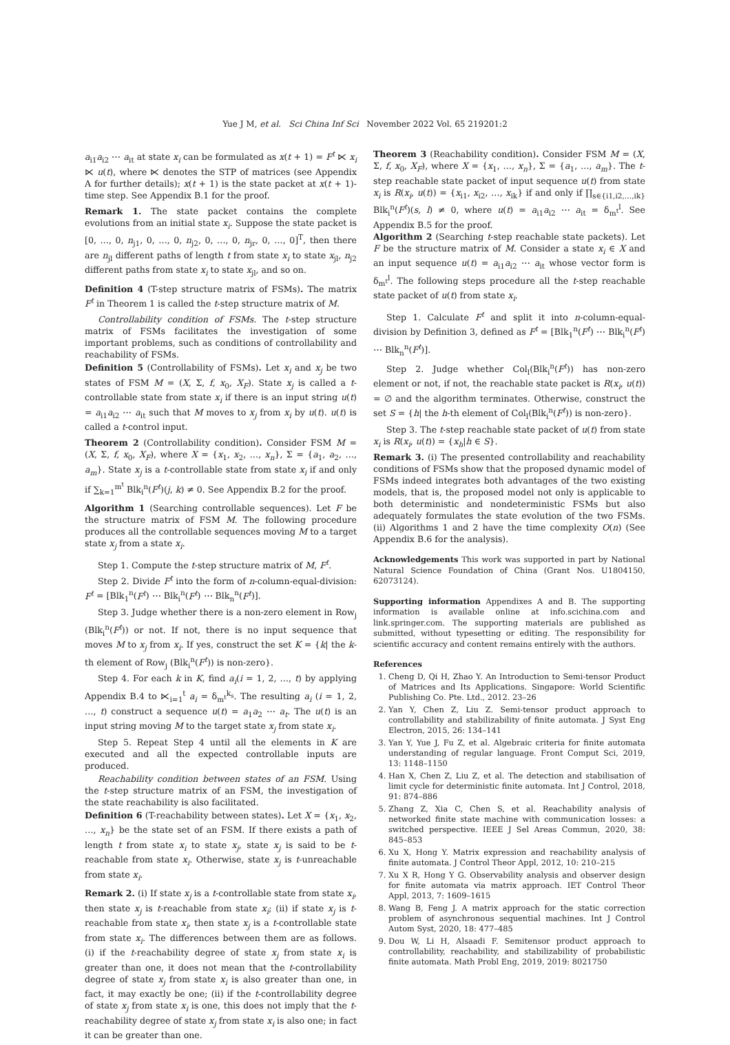Yue J M, et al. Sci China Inf Sci November 2022 Vol. 65 219201:2
a<sub>i1</sub>a<sub>i2</sub> ⋯ a<sub>it</sub> at state x<sub>i</sub> can be formulated as x(t + 1) = F<sup>t</sup> ⋉ x<sub>i</sub> ⋉ u(t), where ⋉ denotes the STP of matrices (see Appendix A for further details); x(t + 1) is the state packet at x(t + 1)-time step. See Appendix B.1 for the proof.
Remark 1. The state packet contains the complete evolutions from an initial state x<sub>i</sub>. Suppose the state packet is [0, …, 0, n<sub>j1</sub>, 0, …, 0, n<sub>j2</sub>, 0, …, 0, n<sub>jr</sub>, 0, …, 0]<sup>T</sup>, then there are n<sub>jl</sub> different paths of length t from state x<sub>i</sub> to state x<sub>jl</sub>, n<sub>j2</sub> different paths from state x<sub>i</sub> to state x<sub>jl</sub>, and so on.
Definition 4 (T-step structure matrix of FSMs). The matrix F<sup>t</sup> in Theorem 1 is called the t-step structure matrix of M.
Controllability condition of FSMs. The t-step structure matrix of FSMs facilitates the investigation of some important problems, such as conditions of controllability and reachability of FSMs.
Definition 5 (Controllability of FSMs). Let x<sub>i</sub> and x<sub>j</sub> be two states of FSM M = (X, Σ, f, x<sub>0</sub>, X<sub>F</sub>). State x<sub>j</sub> is called a t-controllable state from state x<sub>i</sub> if there is an input string u(t) = a<sub>i1</sub>a<sub>i2</sub> ⋯ a<sub>it</sub> such that M moves to x<sub>j</sub> from x<sub>i</sub> by u(t). u(t) is called a t-control input.
Theorem 2 (Controllability condition). Consider FSM M = (X, Σ, f, x<sub>0</sub>, X<sub>F</sub>), where X = {x<sub>1</sub>, x<sub>2</sub>, …, x<sub>n</sub>}, Σ = {a<sub>1</sub>, a<sub>2</sub>, …, a<sub>m</sub>}. State x<sub>j</sub> is a t-controllable state from state x<sub>i</sub> if and only if ∑<sub>k=1</sub><sup>m<sup>t</sup></sup> Blk<sub>i</sub><sup>n</sup>(F<sup>t</sup>)(j, k) ≠ 0. See Appendix B.2 for the proof.
Algorithm 1 (Searching controllable sequences). Let F be the structure matrix of FSM M. The following procedure produces all the controllable sequences moving M to a target state x<sub>j</sub> from a state x<sub>i</sub>.
Step 1. Compute the t-step structure matrix of M, F<sup>t</sup>.
Step 2. Divide F<sup>t</sup> into the form of n-column-equal-division: F<sup>t</sup> = [Blk<sub>1</sub><sup>n</sup>(F<sup>t</sup>) ⋯ Blk<sub>i</sub><sup>n</sup>(F<sup>t</sup>) ⋯ Blk<sub>n</sub><sup>n</sup>(F<sup>t</sup>)].
Step 3. Judge whether there is a non-zero element in Row<sub>j</sub> (Blk<sub>i</sub><sup>n</sup>(F<sup>t</sup>)) or not. If not, there is no input sequence that moves M to x<sub>j</sub> from x<sub>i</sub>. If yes, construct the set K = {k| the k-th element of Row<sub>j</sub> (Blk<sub>i</sub><sup>n</sup>(F<sup>t</sup>)) is non-zero}.
Step 4. For each k in K, find a<sub>i</sub>(i = 1, 2, …, t) by applying Appendix B.4 to ⋉<sub>i=1</sub><sup>t</sup> a<sub>i</sub> = δ<sub>m<sup>t</sup></sub><sup>k<sub>s</sub></sup>. The resulting a<sub>i</sub> (i = 1, 2, …, t) construct a sequence u(t) = a<sub>1</sub>a<sub>2</sub> ⋯ a<sub>t</sub>. The u(t) is an input string moving M to the target state x<sub>j</sub> from state x<sub>i</sub>.
Step 5. Repeat Step 4 until all the elements in K are executed and all the expected controllable inputs are produced.
Reachability condition between states of an FSM. Using the t-step structure matrix of an FSM, the investigation of the state reachability is also facilitated.
Definition 6 (T-reachability between states). Let X = {x<sub>1</sub>, x<sub>2</sub>, …, x<sub>n</sub>} be the state set of an FSM. If there exists a path of length t from state x<sub>i</sub> to state x<sub>j</sub>, state x<sub>j</sub> is said to be t-reachable from state x<sub>i</sub>. Otherwise, state x<sub>j</sub> is t-unreachable from state x<sub>i</sub>.
Remark 2. (i) If state x<sub>j</sub> is a t-controllable state from state x<sub>i</sub>, then state x<sub>j</sub> is t-reachable from state x<sub>i</sub>; (ii) if state x<sub>j</sub> is t-reachable from state x<sub>i</sub>, then state x<sub>j</sub> is a t-controllable state from state x<sub>i</sub>. The differences between them are as follows. (i) if the t-reachability degree of state x<sub>j</sub> from state x<sub>i</sub> is greater than one, it does not mean that the t-controllability degree of state x<sub>j</sub> from state x<sub>i</sub> is also greater than one, in fact, it may exactly be one; (ii) if the t-controllability degree of state x<sub>j</sub> from state x<sub>i</sub> is one, this does not imply that the t-reachability degree of state x<sub>j</sub> from state x<sub>i</sub> is also one; in fact it can be greater than one.
Theorem 3 (Reachability condition). Consider FSM M = (X, Σ, f, x<sub>0</sub>, X<sub>F</sub>), where X = {x<sub>1</sub>, …, x<sub>n</sub>}, Σ = {a<sub>1</sub>, …, a<sub>m</sub>}. The t-step reachable state packet of input sequence u(t) from state x<sub>i</sub> is R(x<sub>i</sub>, u(t)) = {x<sub>i1</sub>, x<sub>i2</sub>, …, x<sub>ik</sub>} if and only if ∏<sub>s∈{i1,i2,…,ik}</sub> Blk<sub>i</sub><sup>n</sup>(F<sup>t</sup>)(s, l) ≠ 0, where u(t) = a<sub>i1</sub>a<sub>i2</sub> ⋯ a<sub>it</sub> = δ<sub>m<sup>t</sup></sub><sup>l</sup>. See Appendix B.5 for the proof.
Algorithm 2 (Searching t-step reachable state packets). Let F be the structure matrix of M. Consider a state x<sub>i</sub> ∈ X and an input sequence u(t) = a<sub>i1</sub>a<sub>i2</sub> ⋯ a<sub>it</sub> whose vector form is δ<sub>m<sup>t</sup></sub><sup>l</sup>. The following steps procedure all the t-step reachable state packet of u(t) from state x<sub>i</sub>.
Step 1. Calculate F<sup>t</sup> and split it into n-column-equal-division by Definition 3, defined as F<sup>t</sup> = [Blk<sub>1</sub><sup>n</sup>(F<sup>t</sup>) ⋯ Blk<sub>i</sub><sup>n</sup>(F<sup>t</sup>) ⋯ Blk<sub>n</sub><sup>n</sup>(F<sup>t</sup>)].
Step 2. Judge whether Col<sub>l</sub>(Blk<sub>i</sub><sup>n</sup>(F<sup>t</sup>)) has non-zero element or not, if not, the reachable state packet is R(x<sub>i</sub>, u(t)) = ∅ and the algorithm terminates. Otherwise, construct the set S = {h| the h-th element of Col<sub>l</sub>(Blk<sub>i</sub><sup>n</sup>(F<sup>t</sup>)) is non-zero}.
Step 3. The t-step reachable state packet of u(t) from state x<sub>i</sub> is R(x<sub>i</sub>, u(t)) = {x<sub>h</sub>|h ∈ S}.
Remark 3. (i) The presented controllability and reachability conditions of FSMs show that the proposed dynamic model of FSMs indeed integrates both advantages of the two existing models, that is, the proposed model not only is applicable to both deterministic and nondeterministic FSMs but also adequately formulates the state evolution of the two FSMs. (ii) Algorithms 1 and 2 have the time complexity O(n) (See Appendix B.6 for the analysis).
Acknowledgements This work was supported in part by National Natural Science Foundation of China (Grant Nos. U1804150, 62073124).
Supporting information Appendixes A and B. The supporting information is available online at info.scichina.com and link.springer.com. The supporting materials are published as submitted, without typesetting or editing. The responsibility for scientific accuracy and content remains entirely with the authors.
References
1. Cheng D, Qi H, Zhao Y. An Introduction to Semi-tensor Product of Matrices and Its Applications. Singapore: World Scientific Publishing Co. Pte. Ltd., 2012. 23–26
2. Yan Y, Chen Z, Liu Z. Semi-tensor product approach to controllability and stabilizability of finite automata. J Syst Eng Electron, 2015, 26: 134–141
3. Yan Y, Yue J, Fu Z, et al. Algebraic criteria for finite automata understanding of regular language. Front Comput Sci, 2019, 13: 1148–1150
4. Han X, Chen Z, Liu Z, et al. The detection and stabilisation of limit cycle for deterministic finite automata. Int J Control, 2018, 91: 874–886
5. Zhang Z, Xia C, Chen S, et al. Reachability analysis of networked finite state machine with communication losses: a switched perspective. IEEE J Sel Areas Commun, 2020, 38: 845–853
6. Xu X, Hong Y. Matrix expression and reachability analysis of finite automata. J Control Theor Appl, 2012, 10: 210–215
7. Xu X R, Hong Y G. Observability analysis and observer design for finite automata via matrix approach. IET Control Theor Appl, 2013, 7: 1609–1615
8. Wang B, Feng J. A matrix approach for the static correction problem of asynchronous sequential machines. Int J Control Autom Syst, 2020, 18: 477–485
9. Dou W, Li H, Alsaadi F. Semitensor product approach to controllability, reachability, and stabilizability of probabilistic finite automata. Math Probl Eng, 2019, 2019: 8021750